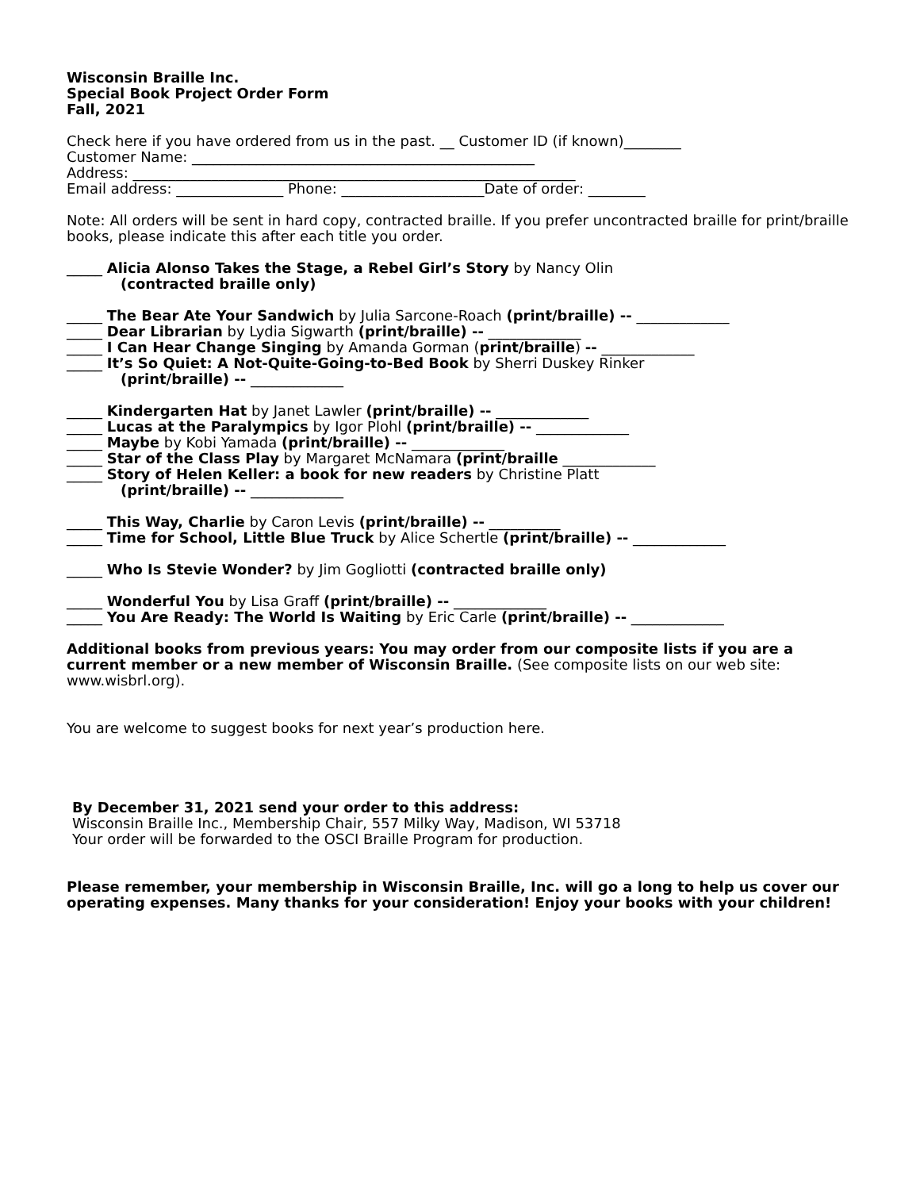Wisconsin Braille Inc.
Special Book Project Order Form
Fall, 2021
Check here if you have ordered from us in the past. __ Customer ID (if known)________
Customer Name: ________________________________________________
Address: ______________________________________________________________
Email address: _______________ Phone: ____________________Date of order: ________
Note: All orders will be sent in hard copy, contracted braille. If you prefer uncontracted braille for print/braille books, please indicate this after each title you order.
_____ Alicia Alonso Takes the Stage, a Rebel Girl’s Story by Nancy Olin
(contracted braille only)
_____ The Bear Ate Your Sandwich by Julia Sarcone-Roach (print/braille) -- _____________
_____ Dear Librarian by Lydia Sigwarth (print/braille) -- _____________
_____ I Can Hear Change Singing by Amanda Gorman (print/braille) -- _____________
_____ It’s So Quiet: A Not-Quite-Going-to-Bed Book by Sherri Duskey Rinker
(print/braille) -- _____________
_____ Kindergarten Hat by Janet Lawler (print/braille) -- _____________
_____ Lucas at the Paralympics by Igor Plohl (print/braille) -- _____________
_____ Maybe by Kobi Yamada (print/braille) -- _____________
_____ Star of the Class Play by Margaret McNamara (print/braille _____________
_____ Story of Helen Keller: a book for new readers by Christine Platt
(print/braille) -- _____________
_____ This Way, Charlie by Caron Levis (print/braille) -- __________
_____ Time for School, Little Blue Truck by Alice Schertle (print/braille) -- _____________
_____ Who Is Stevie Wonder? by Jim Gogliotti (contracted braille only)
_____ Wonderful You by Lisa Graff (print/braille) -- _____________
_____ You Are Ready: The World Is Waiting by Eric Carle (print/braille) -- _____________
Additional books from previous years: You may order from our composite lists if you are a current member or a new member of Wisconsin Braille. (See composite lists on our web site: www.wisbrl.org).
You are welcome to suggest books for next year’s production here.
By December 31, 2021 send your order to this address:
Wisconsin Braille Inc., Membership Chair, 557 Milky Way, Madison, WI 53718
Your order will be forwarded to the OSCI Braille Program for production.
Please remember, your membership in Wisconsin Braille, Inc. will go a long to help us cover our operating expenses. Many thanks for your consideration! Enjoy your books with your children!